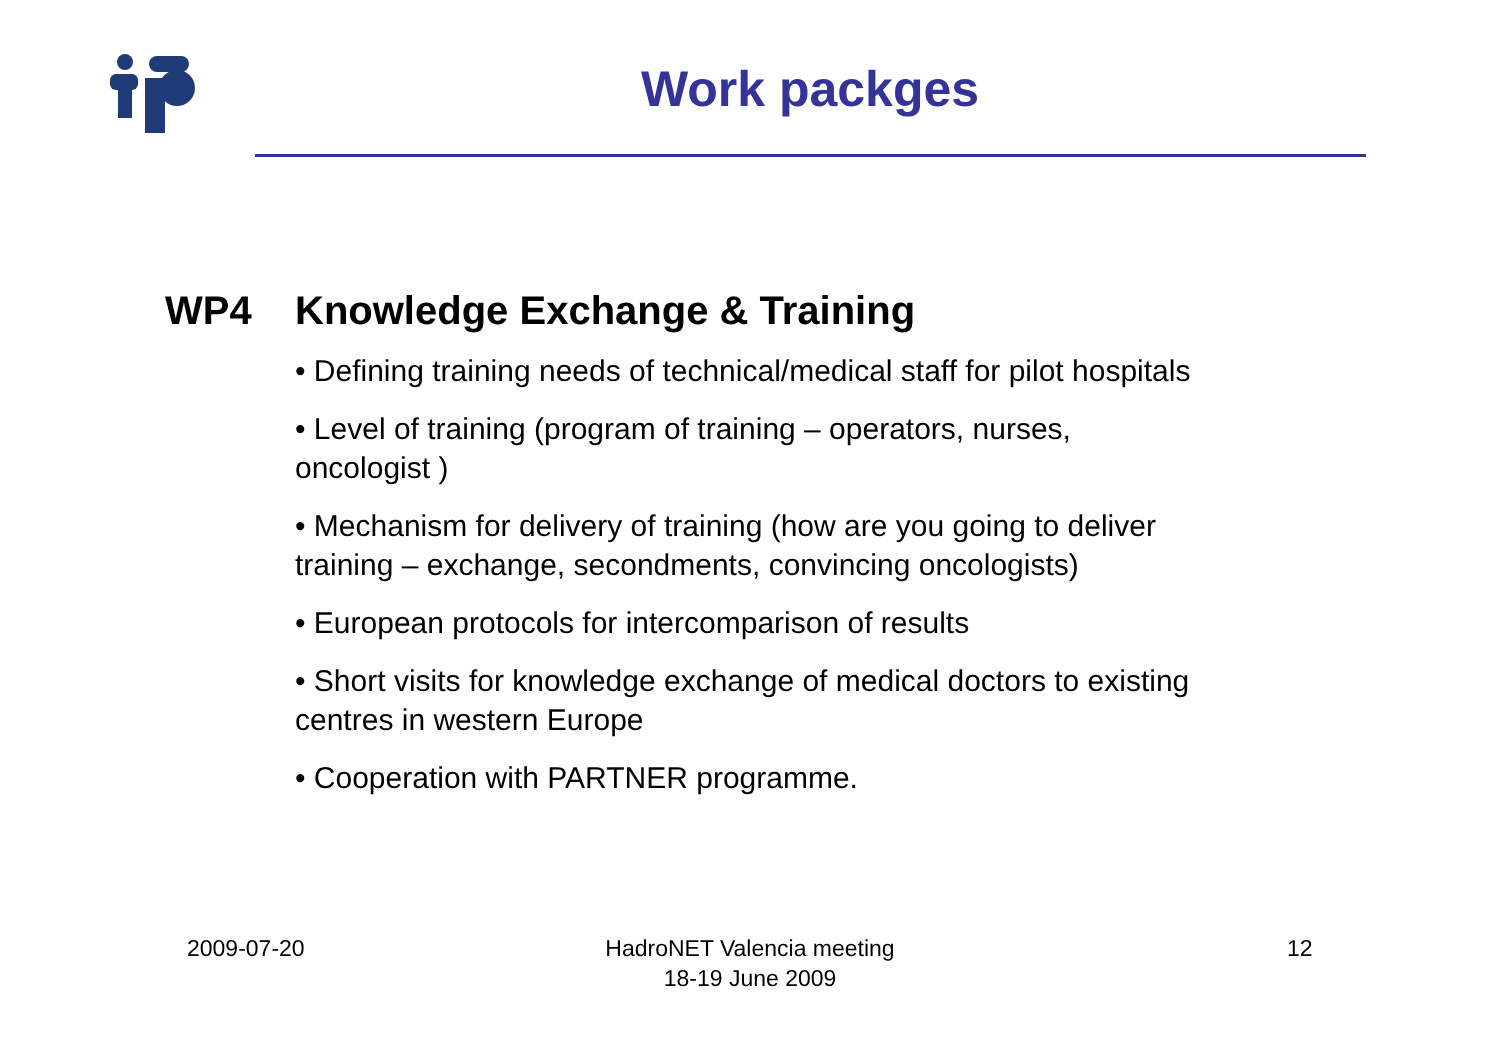Work packges
WP4 Knowledge Exchange & Training
• Defining training needs of technical/medical staff for pilot hospitals
• Level of training (program of training – operators, nurses,
oncologist )
• Mechanism for delivery of training (how are you going to deliver
training – exchange, secondments, convincing oncologists)
• European protocols for intercomparison of results
• Short visits for knowledge exchange of medical doctors to existing
centres in western Europe
• Cooperation with PARTNER programme.
2009-07-20
HadroNET Valencia meeting
18-19 June 2009
12